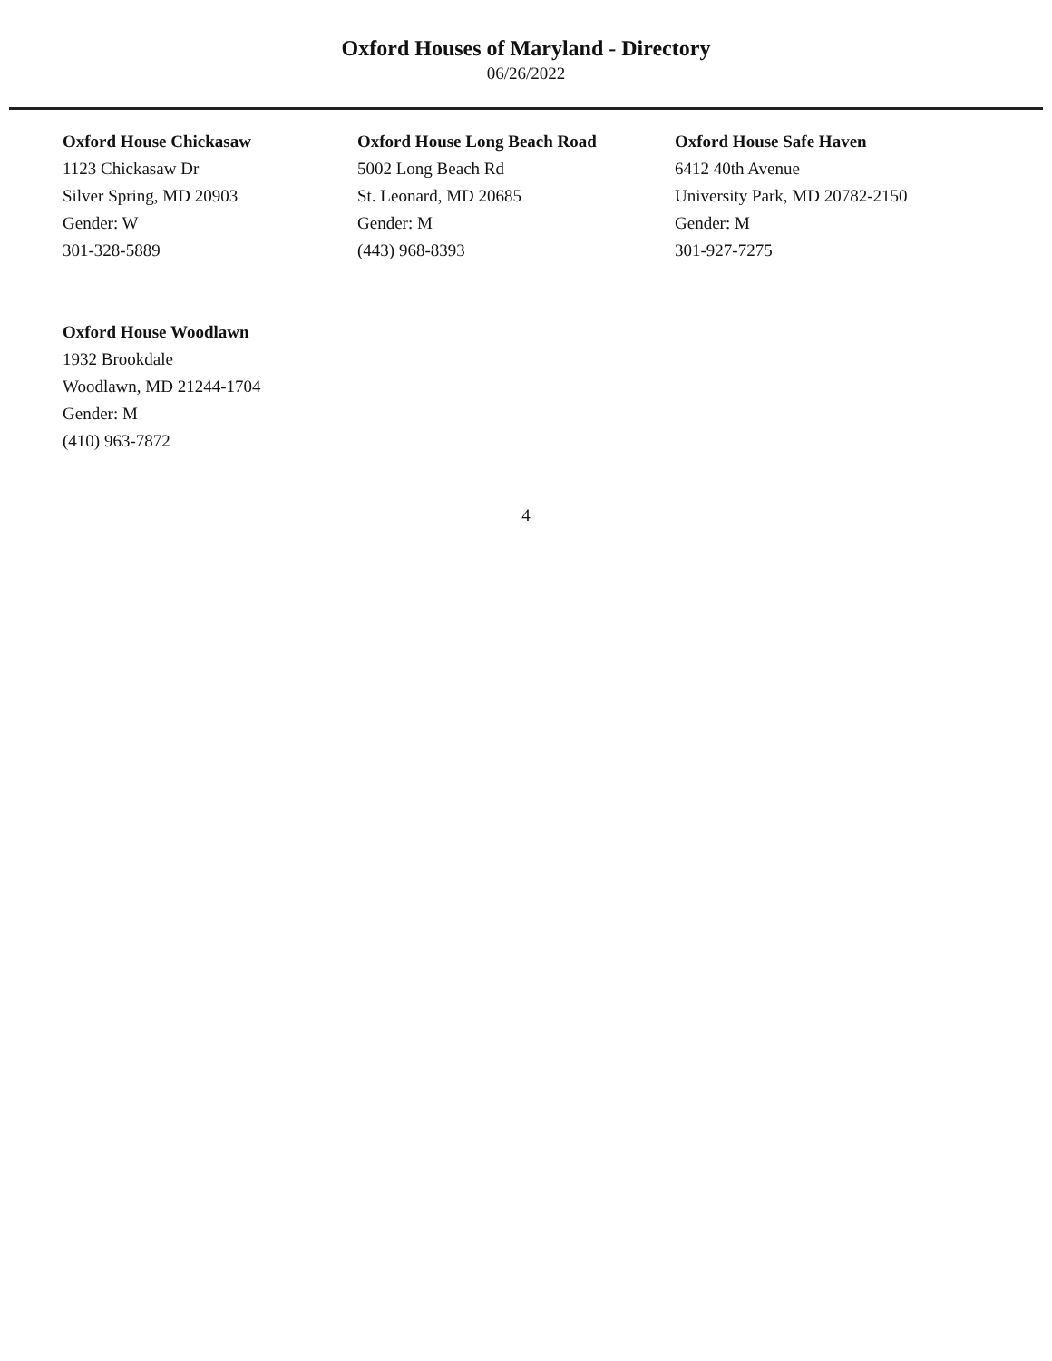Oxford Houses of Maryland - Directory
06/26/2022
Oxford House Chickasaw
1123 Chickasaw Dr
Silver Spring, MD 20903
Gender: W
301-328-5889
Oxford House Long Beach Road
5002 Long Beach Rd
St. Leonard, MD 20685
Gender: M
(443) 968-8393
Oxford House Safe Haven
6412 40th Avenue
University Park, MD 20782-2150
Gender: M
301-927-7275
Oxford House Woodlawn
1932 Brookdale
Woodlawn, MD 21244-1704
Gender: M
(410) 963-7872
4